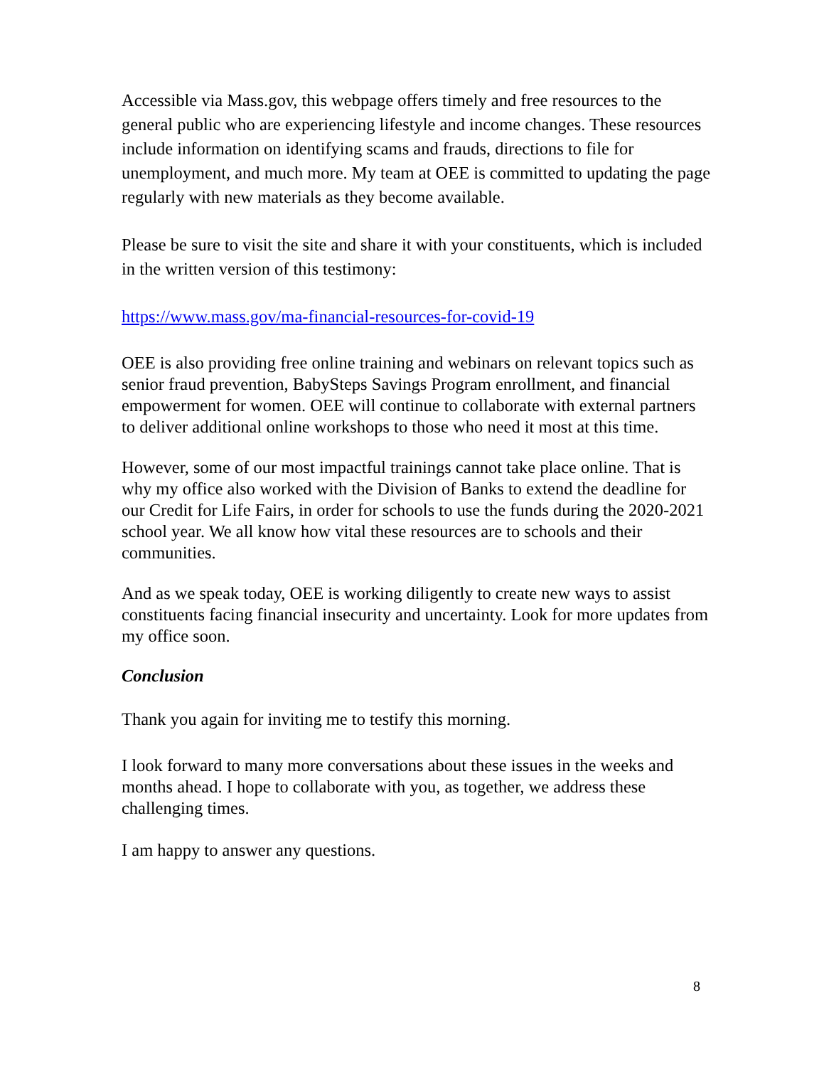Accessible via Mass.gov, this webpage offers timely and free resources to the general public who are experiencing lifestyle and income changes. These resources include information on identifying scams and frauds, directions to file for unemployment, and much more. My team at OEE is committed to updating the page regularly with new materials as they become available.
Please be sure to visit the site and share it with your constituents, which is included in the written version of this testimony:
https://www.mass.gov/ma-financial-resources-for-covid-19
OEE is also providing free online training and webinars on relevant topics such as senior fraud prevention, BabySteps Savings Program enrollment, and financial empowerment for women. OEE will continue to collaborate with external partners to deliver additional online workshops to those who need it most at this time.
However, some of our most impactful trainings cannot take place online. That is why my office also worked with the Division of Banks to extend the deadline for our Credit for Life Fairs, in order for schools to use the funds during the 2020-2021 school year. We all know how vital these resources are to schools and their communities.
And as we speak today, OEE is working diligently to create new ways to assist constituents facing financial insecurity and uncertainty. Look for more updates from my office soon.
Conclusion
Thank you again for inviting me to testify this morning.
I look forward to many more conversations about these issues in the weeks and months ahead. I hope to collaborate with you, as together, we address these challenging times.
I am happy to answer any questions.
8